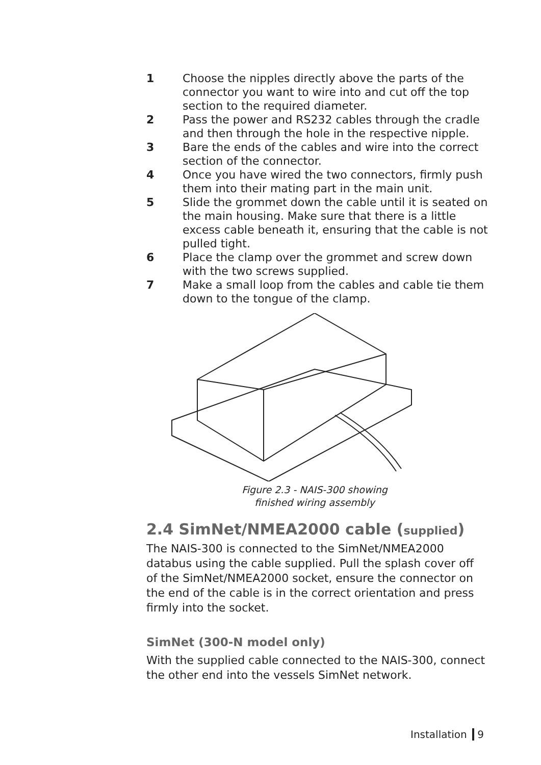1 Choose the nipples directly above the parts of the connector you want to wire into and cut off the top section to the required diameter.
2 Pass the power and RS232 cables through the cradle and then through the hole in the respective nipple.
3 Bare the ends of the cables and wire into the correct section of the connector.
4 Once you have wired the two connectors, firmly push them into their mating part in the main unit.
5 Slide the grommet down the cable until it is seated on the main housing. Make sure that there is a little excess cable beneath it, ensuring that the cable is not pulled tight.
6 Place the clamp over the grommet and screw down with the two screws supplied.
7 Make a small loop from the cables and cable tie them down to the tongue of the clamp.
Figure 2.3 - NAIS-300 showing
finished wiring assembly
2.4 SimNet/NMEA2000 cable (supplied)
The NAIS-300 is connected to the SimNet/NMEA2000 databus using the cable supplied. Pull the splash cover off of the SimNet/NMEA2000 socket, ensure the connector on the end of the cable is in the correct orientation and press firmly into the socket.
SimNet (300-N model only)
With the supplied cable connected to the NAIS-300, connect the other end into the vessels SimNet network.
Installation 9